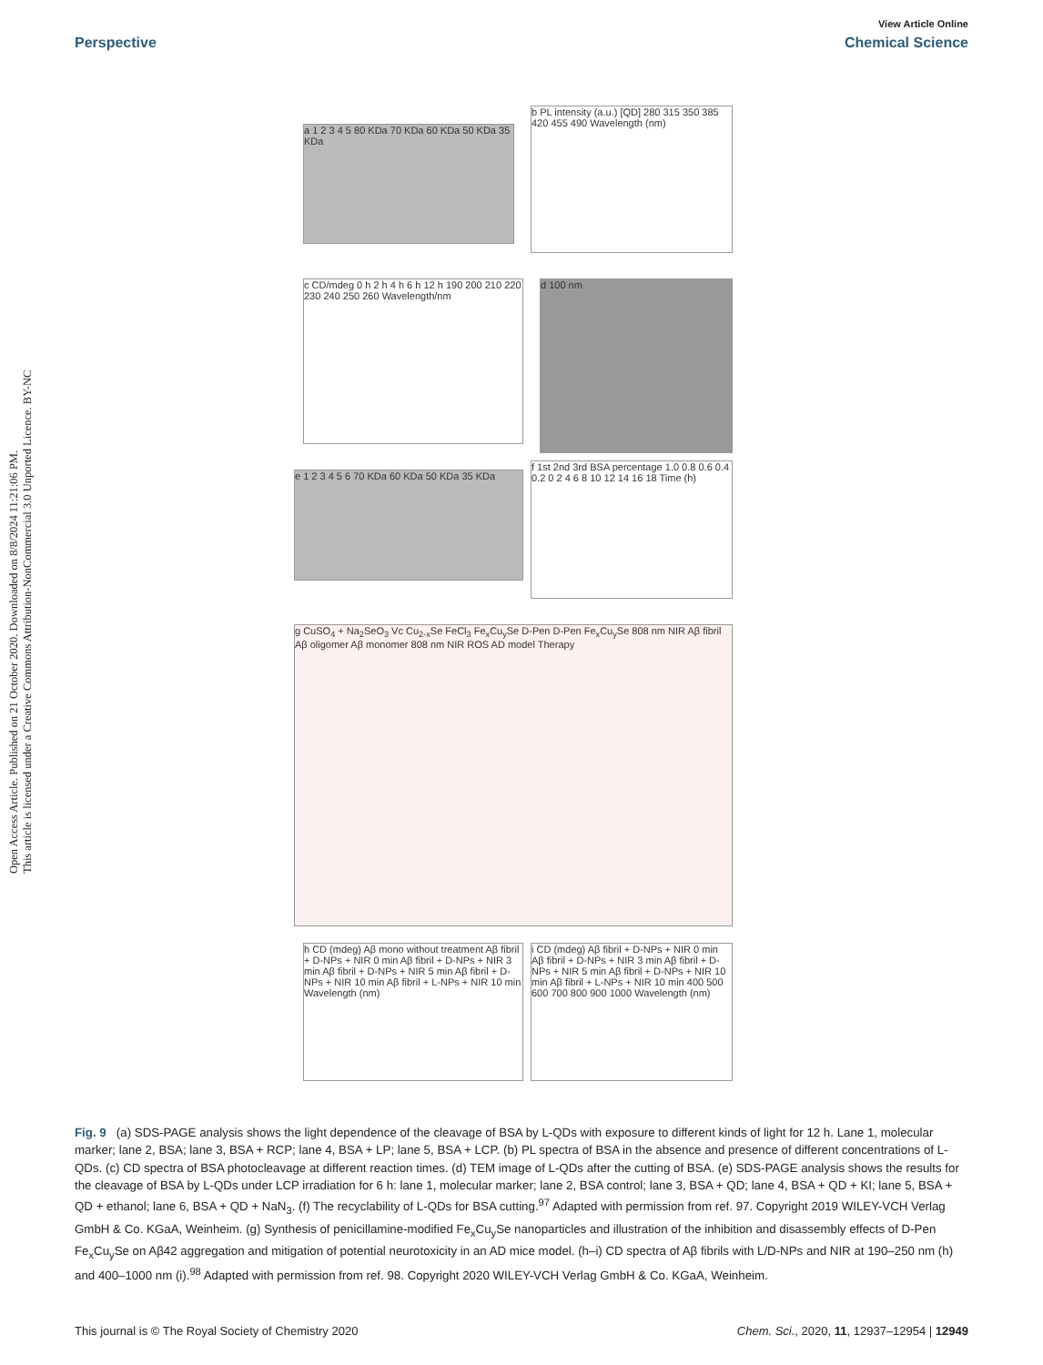Open Access Article. Published on 21 October 2020. Downloaded on 8/8/2024 11:21:06 PM.
This article is licensed under a Creative Commons Attribution-NonCommercial 3.0 Unported Licence. BY-NC
View Article Online
Perspective Chemical Science
a 1 2 3 4 5 80 KDa 70 KDa 60 KDa 50 KDa 35 KDa
b PL intensity (a.u.) [QD] 280 315 350 385 420 455 490 Wavelength (nm)
c CD/mdeg 0 h 2 h 4 h 6 h 12 h 190 200 210 220 230 240 250 260 Wavelength/nm
d 100 nm
e 1 2 3 4 5 6 70 KDa 60 KDa 50 KDa 35 KDa
f 1st 2nd 3rd BSA percentage 1.0 0.8 0.6 0.4 0.2 0 2 4 6 8 10 12 14 16 18 Time (h)
g CuSO<sub>4</sub> + Na<sub>2</sub>SeO<sub>3</sub> Vc Cu<sub>2-x</sub>Se FeCl<sub>3</sub> Fe<sub>x</sub>Cu<sub>y</sub>Se D-Pen D-Pen Fe<sub>x</sub>Cu<sub>y</sub>Se 808 nm NIR Aβ fibril Aβ oligomer Aβ monomer 808 nm NIR ROS AD model Therapy
h CD (mdeg) Aβ mono without treatment Aβ fibril + D-NPs + NIR 0 min Aβ fibril + D-NPs + NIR 3 min Aβ fibril + D-NPs + NIR 5 min Aβ fibril + D-NPs + NIR 10 min Aβ fibril + L-NPs + NIR 10 min Wavelength (nm)
i CD (mdeg) Aβ fibril + D-NPs + NIR 0 min Aβ fibril + D-NPs + NIR 3 min Aβ fibril + D-NPs + NIR 5 min Aβ fibril + D-NPs + NIR 10 min Aβ fibril + L-NPs + NIR 10 min 400 500 600 700 800 900 1000 Wavelength (nm)
Fig. 9 (a) SDS-PAGE analysis shows the light dependence of the cleavage of BSA by L-QDs with exposure to different kinds of light for 12 h. Lane 1, molecular marker; lane 2, BSA; lane 3, BSA + RCP; lane 4, BSA + LP; lane 5, BSA + LCP. (b) PL spectra of BSA in the absence and presence of different concentrations of L-QDs. (c) CD spectra of BSA photocleavage at different reaction times. (d) TEM image of L-QDs after the cutting of BSA. (e) SDS-PAGE analysis shows the results for the cleavage of BSA by L-QDs under LCP irradiation for 6 h: lane 1, molecular marker; lane 2, BSA control; lane 3, BSA + QD; lane 4, BSA + QD + KI; lane 5, BSA + QD + ethanol; lane 6, BSA + QD + NaN<sub>3</sub>. (f) The recyclability of L-QDs for BSA cutting.<sup>97</sup> Adapted with permission from ref. 97. Copyright 2019 WILEY-VCH Verlag GmbH & Co. KGaA, Weinheim. (g) Synthesis of penicillamine-modified Fe<sub>x</sub>Cu<sub>y</sub>Se nanoparticles and illustration of the inhibition and disassembly effects of D-Pen Fe<sub>x</sub>Cu<sub>y</sub>Se on Aβ42 aggregation and mitigation of potential neurotoxicity in an AD mice model. (h–i) CD spectra of Aβ fibrils with L/D-NPs and NIR at 190–250 nm (h) and 400–1000 nm (i).<sup>98</sup> Adapted with permission from ref. 98. Copyright 2020 WILEY-VCH Verlag GmbH & Co. KGaA, Weinheim.
This journal is © The Royal Society of Chemistry 2020 Chem. Sci., 2020, 11, 12937–12954 | 12949